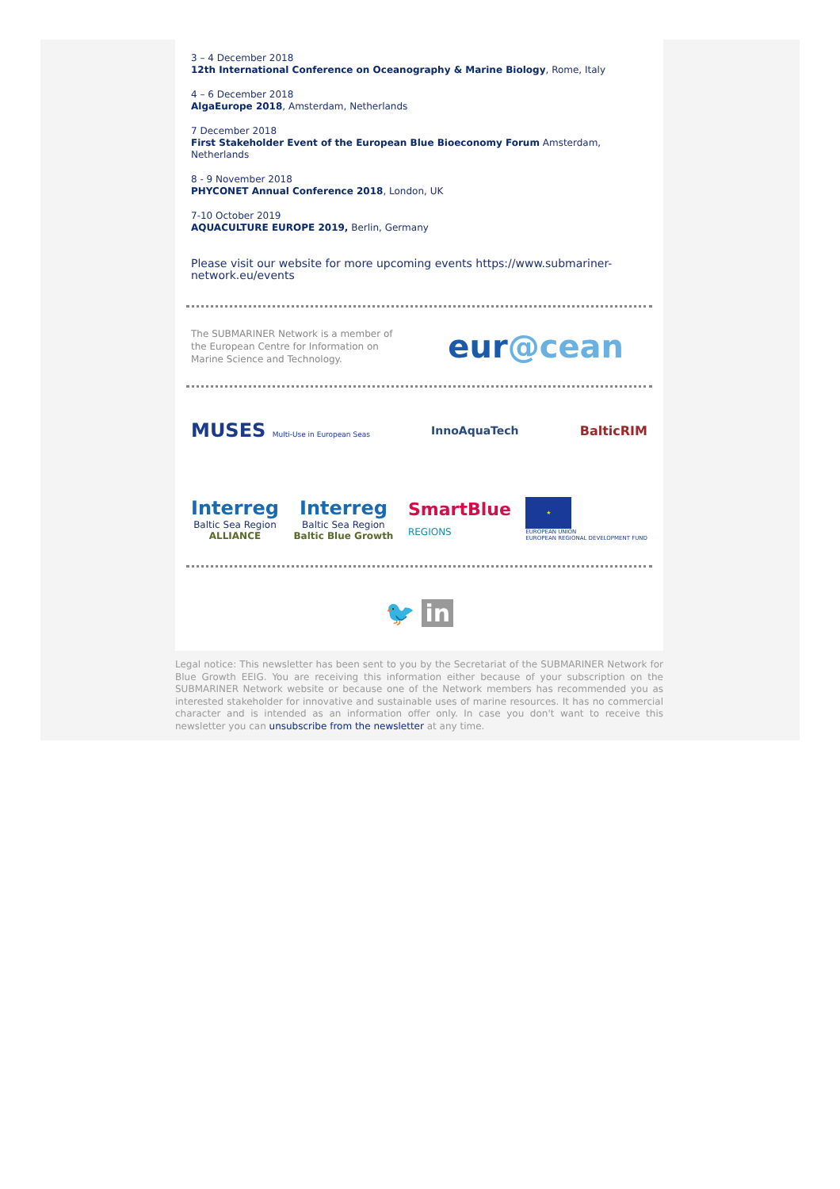3 – 4 December 2018
12th International Conference on Oceanography & Marine Biology, Rome, Italy
4 – 6 December 2018
AlgaEurope 2018, Amsterdam, Netherlands
7 December 2018
First Stakeholder Event of the European Blue Bioeconomy Forum Amsterdam, Netherlands
8 - 9 November 2018
PHYCONET Annual Conference 2018, London, UK
7-10 October 2019
AQUACULTURE EUROPE 2019, Berlin, Germany
Please visit our website for more upcoming events https://www.submariner-network.eu/events
The SUBMARINER Network is a member of the European Centre for Information on Marine Science and Technology.
eur@cean
MUSES Multi-Use in European Seas
InnoAquaTech BalticRIM
Interreg
Baltic Sea Region
ALLIANCE
Interreg
Baltic Sea Region
Baltic Blue Growth
SmartBlue
REGIONS
★
EUROPEAN UNION
EUROPEAN REGIONAL DEVELOPMENT FUND
🐦 in
Legal notice: This newsletter has been sent to you by the Secretariat of the SUBMARINER Network for Blue Growth EEIG. You are receiving this information either because of your subscription on the SUBMARINER Network website or because one of the Network members has recommended you as interested stakeholder for innovative and sustainable uses of marine resources. It has no commercial character and is intended as an information offer only. In case you don't want to receive this newsletter you can unsubscribe from the newsletter at any time.